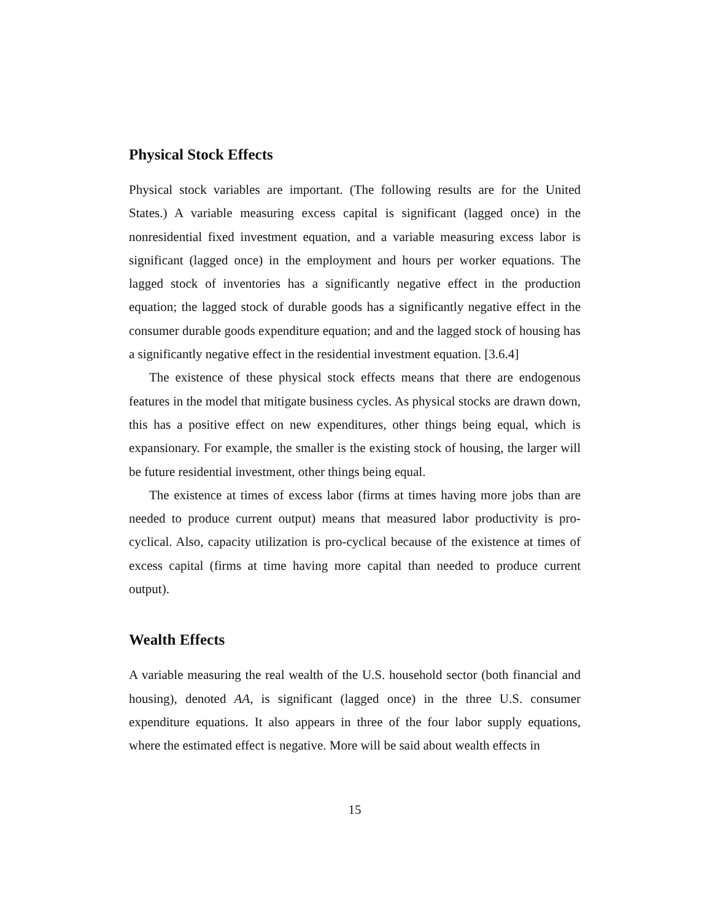Physical Stock Effects
Physical stock variables are important. (The following results are for the United States.) A variable measuring excess capital is significant (lagged once) in the nonresidential fixed investment equation, and a variable measuring excess labor is significant (lagged once) in the employment and hours per worker equations. The lagged stock of inventories has a significantly negative effect in the production equation; the lagged stock of durable goods has a significantly negative effect in the consumer durable goods expenditure equation; and and the lagged stock of housing has a significantly negative effect in the residential investment equation. [3.6.4]
The existence of these physical stock effects means that there are endogenous features in the model that mitigate business cycles. As physical stocks are drawn down, this has a positive effect on new expenditures, other things being equal, which is expansionary. For example, the smaller is the existing stock of housing, the larger will be future residential investment, other things being equal.
The existence at times of excess labor (firms at times having more jobs than are needed to produce current output) means that measured labor productivity is pro-cyclical. Also, capacity utilization is pro-cyclical because of the existence at times of excess capital (firms at time having more capital than needed to produce current output).
Wealth Effects
A variable measuring the real wealth of the U.S. household sector (both financial and housing), denoted AA, is significant (lagged once) in the three U.S. consumer expenditure equations. It also appears in three of the four labor supply equations, where the estimated effect is negative. More will be said about wealth effects in
15